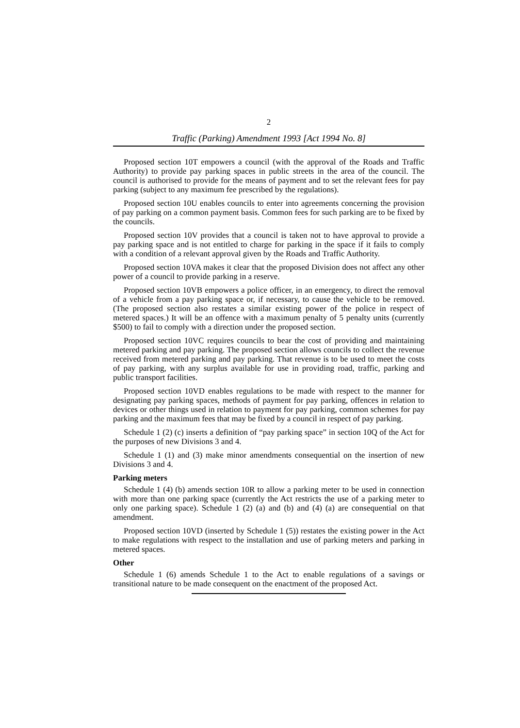2
Traffic (Parking) Amendment 1993 [Act 1994 No. 8]
Proposed section 10T empowers a council (with the approval of the Roads and Traffic Authority) to provide pay parking spaces in public streets in the area of the council. The council is authorised to provide for the means of payment and to set the relevant fees for pay parking (subject to any maximum fee prescribed by the regulations).
Proposed section 10U enables councils to enter into agreements concerning the provision of pay parking on a common payment basis. Common fees for such parking are to be fixed by the councils.
Proposed section 10V provides that a council is taken not to have approval to provide a pay parking space and is not entitled to charge for parking in the space if it fails to comply with a condition of a relevant approval given by the Roads and Traffic Authority.
Proposed section 10VA makes it clear that the proposed Division does not affect any other power of a council to provide parking in a reserve.
Proposed section 10VB empowers a police officer, in an emergency, to direct the removal of a vehicle from a pay parking space or, if necessary, to cause the vehicle to be removed. (The proposed section also restates a similar existing power of the police in respect of metered spaces.) It will be an offence with a maximum penalty of 5 penalty units (currently $500) to fail to comply with a direction under the proposed section.
Proposed section 10VC requires councils to bear the cost of providing and maintaining metered parking and pay parking. The proposed section allows councils to collect the revenue received from metered parking and pay parking. That revenue is to be used to meet the costs of pay parking, with any surplus available for use in providing road, traffic, parking and public transport facilities.
Proposed section 10VD enables regulations to be made with respect to the manner for designating pay parking spaces, methods of payment for pay parking, offences in relation to devices or other things used in relation to payment for pay parking, common schemes for pay parking and the maximum fees that may be fixed by a council in respect of pay parking.
Schedule 1 (2) (c) inserts a definition of “pay parking space” in section 10Q of the Act for the purposes of new Divisions 3 and 4.
Schedule 1 (1) and (3) make minor amendments consequential on the insertion of new Divisions 3 and 4.
Parking meters
Schedule 1 (4) (b) amends section 10R to allow a parking meter to be used in connection with more than one parking space (currently the Act restricts the use of a parking meter to only one parking space). Schedule 1 (2) (a) and (b) and (4) (a) are consequential on that amendment.
Proposed section 10VD (inserted by Schedule 1 (5)) restates the existing power in the Act to make regulations with respect to the installation and use of parking meters and parking in metered spaces.
Other
Schedule 1 (6) amends Schedule 1 to the Act to enable regulations of a savings or transitional nature to be made consequent on the enactment of the proposed Act.